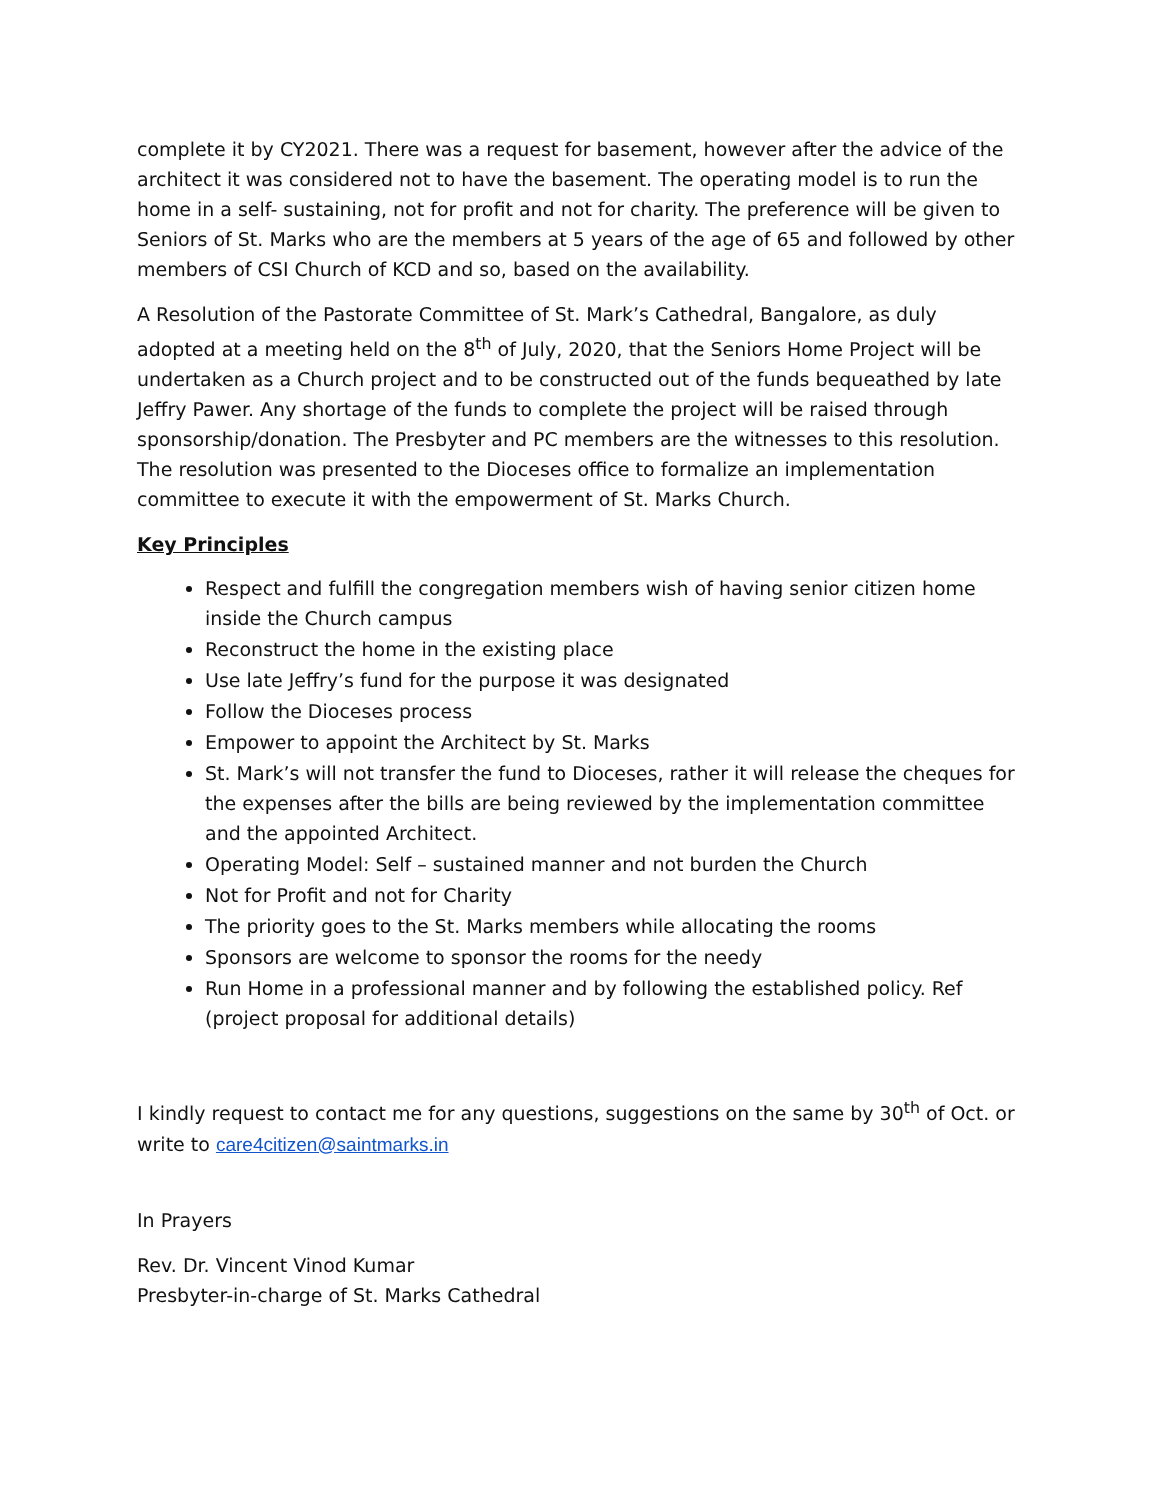complete it by CY2021. There was a request for basement, however after the advice of the architect it was considered not to have the basement. The operating model is to run the home in a self- sustaining, not for profit and not for charity. The preference will be given to Seniors of St. Marks who are the members at 5 years of the age of 65 and followed by other members of CSI Church of KCD and so, based on the availability.
A Resolution of the Pastorate Committee of St. Mark’s Cathedral, Bangalore, as duly adopted at a meeting held on the 8<sup>th</sup> of July, 2020, that the Seniors Home Project will be undertaken as a Church project and to be constructed out of the funds bequeathed by late Jeffry Pawer. Any shortage of the funds to complete the project will be raised through sponsorship/donation. The Presbyter and PC members are the witnesses to this resolution. The resolution was presented to the Dioceses office to formalize an implementation committee to execute it with the empowerment of St. Marks Church.
Key Principles
Respect and fulfill the congregation members wish of having senior citizen home inside the Church campus
Reconstruct the home in the existing place
Use late Jeffry’s fund for the purpose it was designated
Follow the Dioceses process
Empower to appoint the Architect by St. Marks
St. Mark’s will not transfer the fund to Dioceses, rather it will release the cheques for the expenses after the bills are being reviewed by the implementation committee and the appointed Architect.
Operating Model: Self – sustained manner and not burden the Church
Not for Profit and not for Charity
The priority goes to the St. Marks members while allocating the rooms
Sponsors are welcome to sponsor the rooms for the needy
Run Home in a professional manner and by following the established policy. Ref (project proposal for additional details)
I kindly request to contact me for any questions, suggestions on the same by 30<sup>th</sup> of Oct. or write to care4citizen@saintmarks.in
In Prayers
Rev. Dr. Vincent Vinod Kumar
Presbyter-in-charge of St. Marks Cathedral